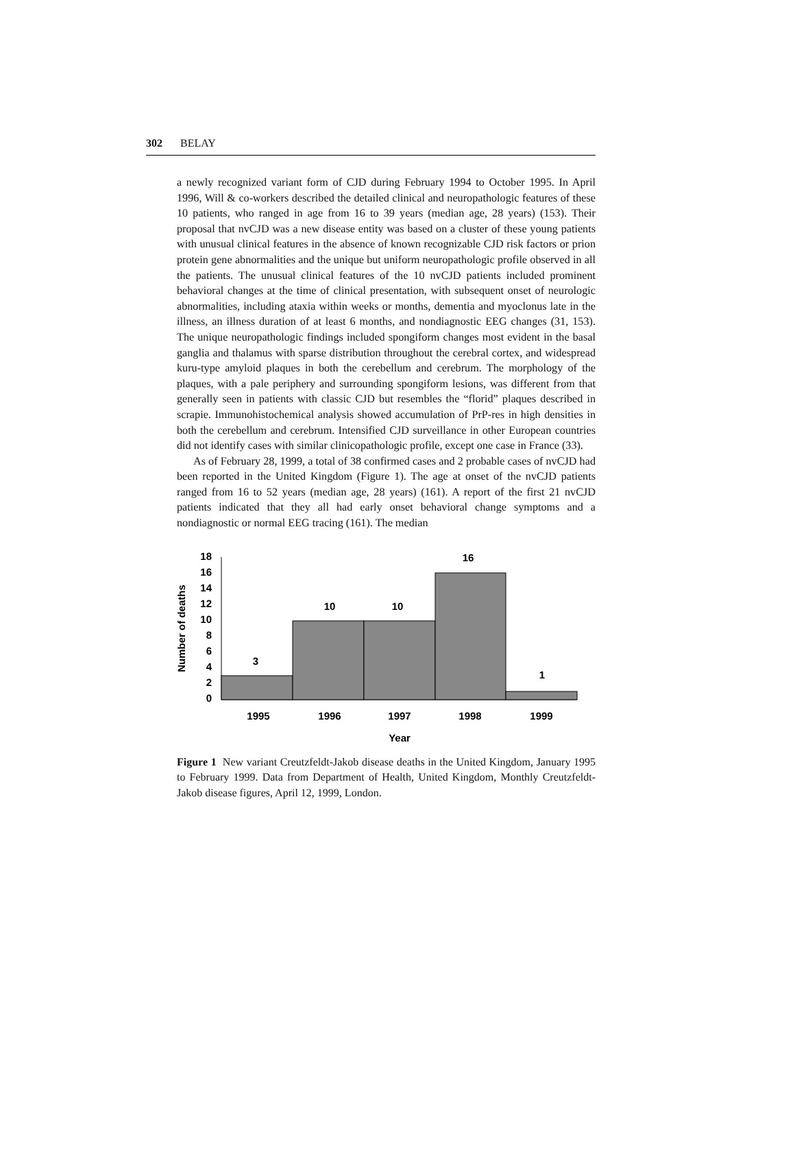302 BELAY
a newly recognized variant form of CJD during February 1994 to October 1995. In April 1996, Will & co-workers described the detailed clinical and neuropathologic features of these 10 patients, who ranged in age from 16 to 39 years (median age, 28 years) (153). Their proposal that nvCJD was a new disease entity was based on a cluster of these young patients with unusual clinical features in the absence of known recognizable CJD risk factors or prion protein gene abnormalities and the unique but uniform neuropathologic profile observed in all the patients. The unusual clinical features of the 10 nvCJD patients included prominent behavioral changes at the time of clinical presentation, with subsequent onset of neurologic abnormalities, including ataxia within weeks or months, dementia and myoclonus late in the illness, an illness duration of at least 6 months, and nondiagnostic EEG changes (31, 153). The unique neuropathologic findings included spongiform changes most evident in the basal ganglia and thalamus with sparse distribution throughout the cerebral cortex, and widespread kuru-type amyloid plaques in both the cerebellum and cerebrum. The morphology of the plaques, with a pale periphery and surrounding spongiform lesions, was different from that generally seen in patients with classic CJD but resembles the “florid” plaques described in scrapie. Immunohistochemical analysis showed accumulation of PrP-res in high densities in both the cerebellum and cerebrum. Intensified CJD surveillance in other European countries did not identify cases with similar clinicopathologic profile, except one case in France (33).
As of February 28, 1999, a total of 38 confirmed cases and 2 probable cases of nvCJD had been reported in the United Kingdom (Figure 1). The age at onset of the nvCJD patients ranged from 16 to 52 years (median age, 28 years) (161). A report of the first 21 nvCJD patients indicated that they all had early onset behavioral change symptoms and a nondiagnostic or normal EEG tracing (161). The median
18
16
14
12
10
8
6
4
2
0
3
10
10
16
1
1995
1996
1997
1998
1999
Year
Number of deaths
Figure 1 New variant Creutzfeldt-Jakob disease deaths in the United Kingdom, January 1995 to February 1999. Data from Department of Health, United Kingdom, Monthly Creutzfeldt-Jakob disease figures, April 12, 1999, London.